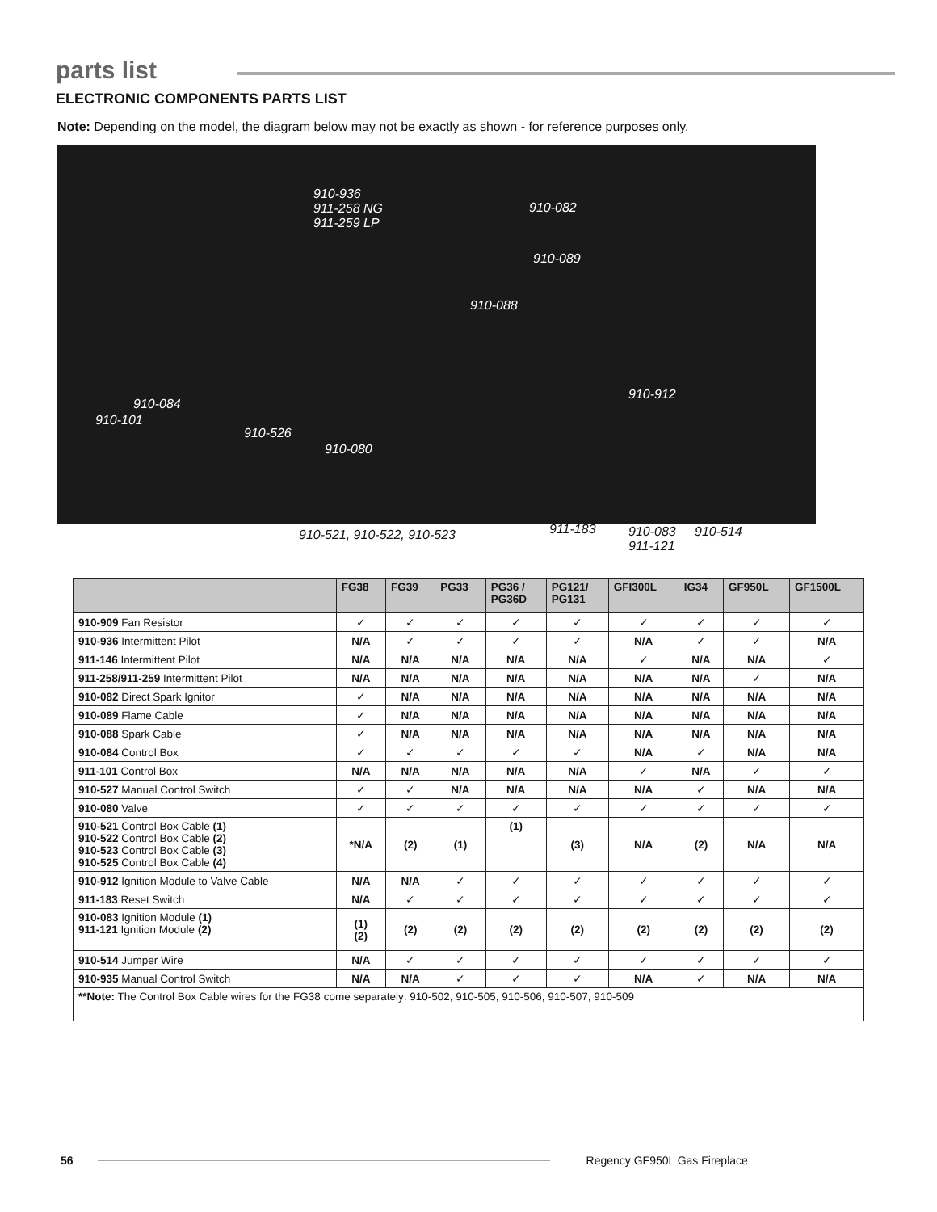parts list
ELECTRONIC COMPONENTS PARTS LIST
Note: Depending on the model, the diagram below may not be exactly as shown - for reference purposes only.
910-936
911-258 NG
911-259 LP
910-082
910-089
910-088
910-084
910-101
910-912
910-526
910-080
910-521, 910-522, 910-523 911-183
910-083
911-121
910-514
| | FG38 | FG39 | PG33 | PG36 / PG36D | PG121/ PG131 | GFI300L | IG34 | GF950L | GF1500L |
| --- | --- | --- | --- | --- | --- | --- | --- | --- | --- |
| 910-909 Fan Resistor | ✓ | ✓ | ✓ | ✓ | ✓ | ✓ | ✓ | ✓ | ✓ |
| 910-936 Intermittent Pilot | N/A | ✓ | ✓ | ✓ | ✓ | N/A | ✓ | ✓ | N/A |
| 911-146 Intermittent Pilot | N/A | N/A | N/A | N/A | N/A | ✓ | N/A | N/A | ✓ |
| 911-258/911-259 Intermittent Pilot | N/A | N/A | N/A | N/A | N/A | N/A | N/A | ✓ | N/A |
| 910-082 Direct Spark Ignitor | ✓ | N/A | N/A | N/A | N/A | N/A | N/A | N/A | N/A |
| 910-089 Flame Cable | ✓ | N/A | N/A | N/A | N/A | N/A | N/A | N/A | N/A |
| 910-088 Spark Cable | ✓ | N/A | N/A | N/A | N/A | N/A | N/A | N/A | N/A |
| 910-084 Control Box | ✓ | ✓ | ✓ | ✓ | ✓ | N/A | ✓ | N/A | N/A |
| 911-101 Control Box | N/A | N/A | N/A | N/A | N/A | ✓ | N/A | ✓ | ✓ |
| 910-527 Manual Control Switch | ✓ | ✓ | N/A | N/A | N/A | N/A | ✓ | N/A | N/A |
| 910-080 Valve | ✓ | ✓ | ✓ | ✓ | ✓ | ✓ | ✓ | ✓ | ✓ |
| 910-521 Control Box Cable (1) 910-522 Control Box Cable (2) 910-523 Control Box Cable (3) 910-525 Control Box Cable (4) | *N/A | (2) | (1) | (1) | (3) | N/A | (2) | N/A | N/A |
| 910-912 Ignition Module to Valve Cable | N/A | N/A | ✓ | ✓ | ✓ | ✓ | ✓ | ✓ | ✓ |
| 911-183 Reset Switch | N/A | ✓ | ✓ | ✓ | ✓ | ✓ | ✓ | ✓ | ✓ |
| 910-083 Ignition Module (1) 911-121 Ignition Module (2) | (1) (2) | (2) | (2) | (2) | (2) | (2) | (2) | (2) | (2) |
| 910-514 Jumper Wire | N/A | ✓ | ✓ | ✓ | ✓ | ✓ | ✓ | ✓ | ✓ |
| 910-935 Manual Control Switch | N/A | N/A | ✓ | ✓ | ✓ | N/A | ✓ | N/A | N/A |
| **Note: The Control Box Cable wires for the FG38 come separately: 910-502, 910-505, 910-506, 910-507, 910-509 | | | | | | | | | |
56 Regency GF950L Gas Fireplace